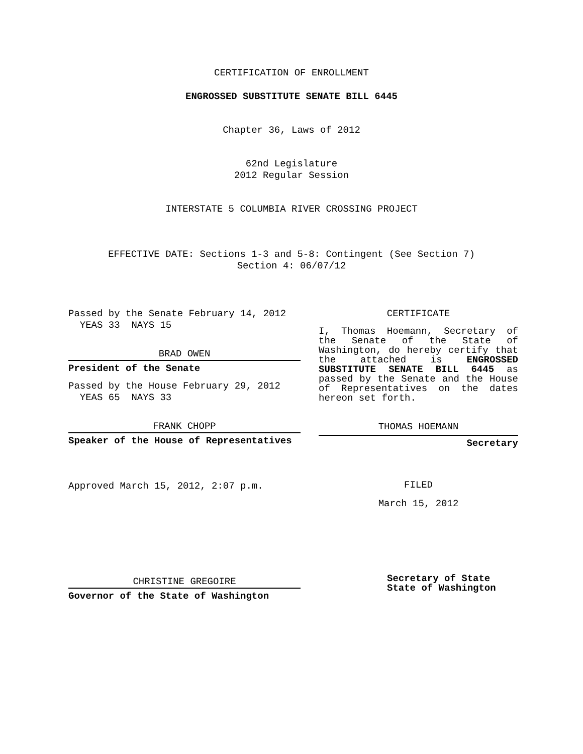CERTIFICATION OF ENROLLMENT
ENGROSSED SUBSTITUTE SENATE BILL 6445
Chapter 36, Laws of 2012
62nd Legislature
2012 Regular Session
INTERSTATE 5 COLUMBIA RIVER CROSSING PROJECT
EFFECTIVE DATE: Sections 1-3 and 5-8: Contingent (See Section 7)
Section 4: 06/07/12
Passed by the Senate February 14, 2012
YEAS 33 NAYS 15
BRAD OWEN
President of the Senate
Passed by the House February 29, 2012
YEAS 65 NAYS 33
FRANK CHOPP
Speaker of the House of Representatives
Approved March 15, 2012, 2:07 p.m.
CHRISTINE GREGOIRE
Governor of the State of Washington
CERTIFICATE
I, Thomas Hoemann, Secretary of the Senate of the State of Washington, do hereby certify that the attached is ENGROSSED SUBSTITUTE SENATE BILL 6445 as passed by the Senate and the House of Representatives on the dates hereon set forth.
THOMAS HOEMANN
Secretary
FILED
March 15, 2012
Secretary of State
State of Washington